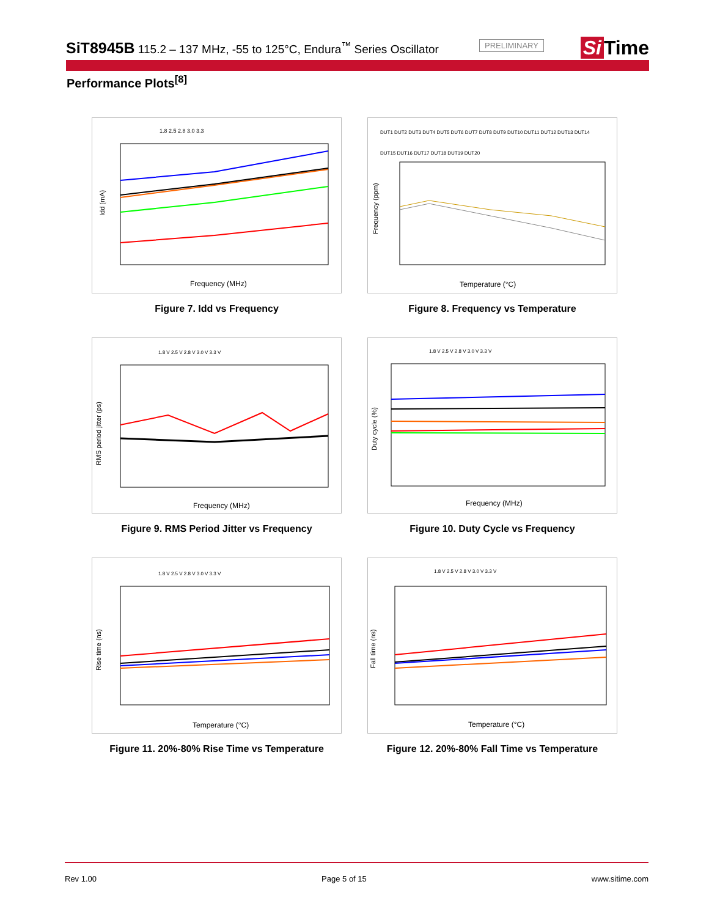SiT8945B 115.2 – 137 MHz, -55 to 125°C, Endura<sup>™</sup> Series Oscillator
PRELIMINARY Si Time
Performance Plots<sup>[8]</sup>
1.8 2.5 2.8 3.0 3.3
Frequency (MHz)
Idd (mA)
Figure 7. Idd vs Frequency
DUT1 DUT2 DUT3 DUT4 DUT5 DUT6 DUT7 DUT8 DUT9 DUT10 DUT11 DUT12 DUT13 DUT14
DUT15 DUT16 DUT17 DUT18 DUT19 DUT20
Temperature (°C)
Frequency (ppm)
Figure 8. Frequency vs Temperature
1.8 V 2.5 V 2.8 V 3.0 V 3.3 V
Frequency (MHz)
RMS period jitter (ps)
Figure 9. RMS Period Jitter vs Frequency
1.8 V 2.5 V 2.8 V 3.0 V 3.3 V
Frequency (MHz)
Duty cycle (%)
Figure 10. Duty Cycle vs Frequency
1.8 V 2.5 V 2.8 V 3.0 V 3.3 V
Temperature (°C)
Rise time (ns)
Figure 11. 20%-80% Rise Time vs Temperature
1.8 V 2.5 V 2.8 V 3.0 V 3.3 V
Temperature (°C)
Fall time (ns)
Figure 12. 20%-80% Fall Time vs Temperature
Rev 1.00 Page 5 of 15 www.sitime.com